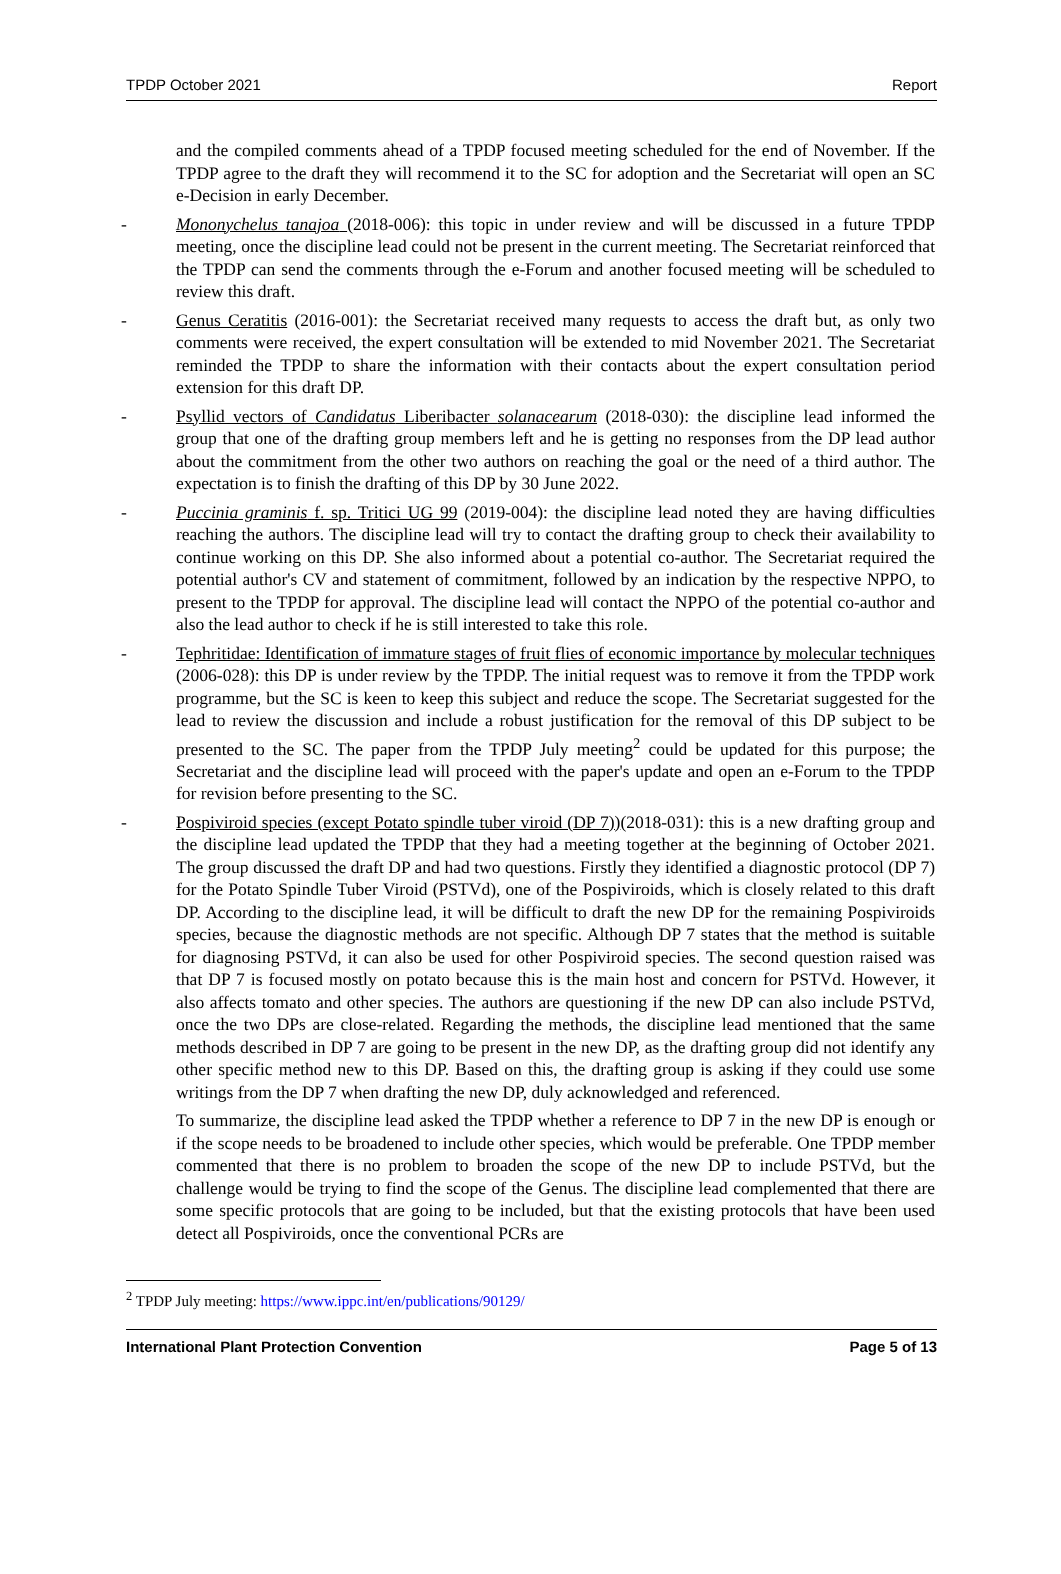TPDP October 2021 Report
and the compiled comments ahead of a TPDP focused meeting scheduled for the end of November. If the TPDP agree to the draft they will recommend it to the SC for adoption and the Secretariat will open an SC e-Decision in early December.
- Mononychelus tanajoa (2018-006): this topic in under review and will be discussed in a future TPDP meeting, once the discipline lead could not be present in the current meeting. The Secretariat reinforced that the TPDP can send the comments through the e-Forum and another focused meeting will be scheduled to review this draft.
- Genus Ceratitis (2016-001): the Secretariat received many requests to access the draft but, as only two comments were received, the expert consultation will be extended to mid November 2021. The Secretariat reminded the TPDP to share the information with their contacts about the expert consultation period extension for this draft DP.
- Psyllid vectors of Candidatus Liberibacter solanacearum (2018-030): the discipline lead informed the group that one of the drafting group members left and he is getting no responses from the DP lead author about the commitment from the other two authors on reaching the goal or the need of a third author. The expectation is to finish the drafting of this DP by 30 June 2022.
- Puccinia graminis f. sp. Tritici UG 99 (2019-004): the discipline lead noted they are having difficulties reaching the authors. The discipline lead will try to contact the drafting group to check their availability to continue working on this DP. She also informed about a potential co-author. The Secretariat required the potential author's CV and statement of commitment, followed by an indication by the respective NPPO, to present to the TPDP for approval. The discipline lead will contact the NPPO of the potential co-author and also the lead author to check if he is still interested to take this role.
- Tephritidae: Identification of immature stages of fruit flies of economic importance by molecular techniques (2006-028): this DP is under review by the TPDP. The initial request was to remove it from the TPDP work programme, but the SC is keen to keep this subject and reduce the scope. The Secretariat suggested for the lead to review the discussion and include a robust justification for the removal of this DP subject to be presented to the SC. The paper from the TPDP July meeting<sup>2</sup> could be updated for this purpose; the Secretariat and the discipline lead will proceed with the paper's update and open an e-Forum to the TPDP for revision before presenting to the SC.
- Pospiviroid species (except Potato spindle tuber viroid (DP 7))(2018-031): this is a new drafting group and the discipline lead updated the TPDP that they had a meeting together at the beginning of October 2021. The group discussed the draft DP and had two questions. Firstly they identified a diagnostic protocol (DP 7) for the Potato Spindle Tuber Viroid (PSTVd), one of the Pospiviroids, which is closely related to this draft DP. According to the discipline lead, it will be difficult to draft the new DP for the remaining Pospiviroids species, because the diagnostic methods are not specific. Although DP 7 states that the method is suitable for diagnosing PSTVd, it can also be used for other Pospiviroid species. The second question raised was that DP 7 is focused mostly on potato because this is the main host and concern for PSTVd. However, it also affects tomato and other species. The authors are questioning if the new DP can also include PSTVd, once the two DPs are close-related. Regarding the methods, the discipline lead mentioned that the same methods described in DP 7 are going to be present in the new DP, as the drafting group did not identify any other specific method new to this DP. Based on this, the drafting group is asking if they could use some writings from the DP 7 when drafting the new DP, duly acknowledged and referenced.
To summarize, the discipline lead asked the TPDP whether a reference to DP 7 in the new DP is enough or if the scope needs to be broadened to include other species, which would be preferable. One TPDP member commented that there is no problem to broaden the scope of the new DP to include PSTVd, but the challenge would be trying to find the scope of the Genus. The discipline lead complemented that there are some specific protocols that are going to be included, but that the existing protocols that have been used detect all Pospiviroids, once the conventional PCRs are
<sup>2</sup> TPDP July meeting: https://www.ippc.int/en/publications/90129/
International Plant Protection Convention Page 5 of 13